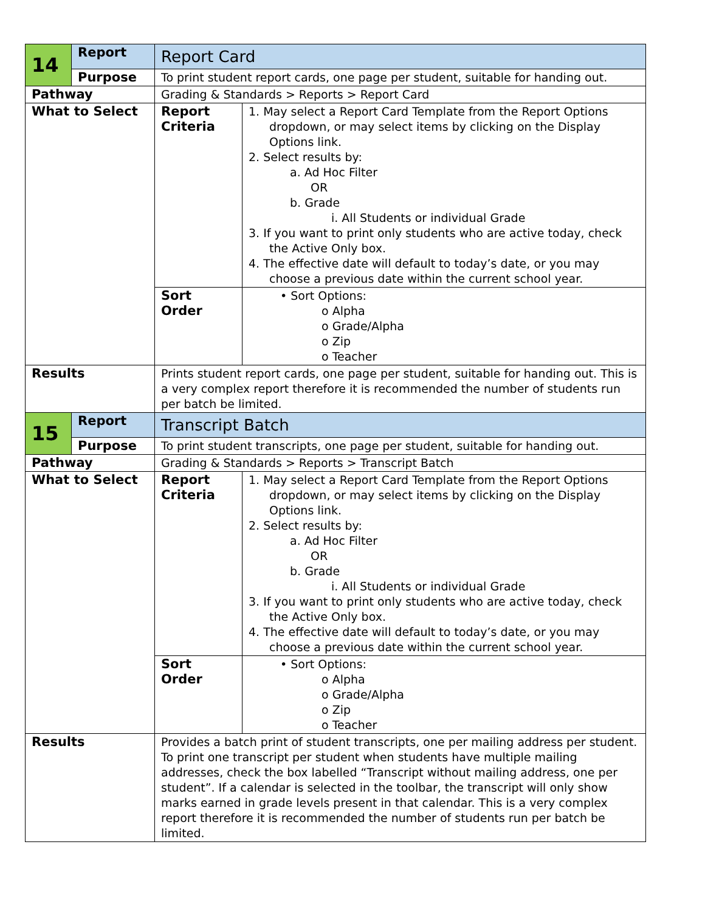| 14 | Report | Report Card | |
| | Purpose | To print student report cards, one page per student, suitable for handing out. | |
| Pathway | | Grading & Standards > Reports > Report Card | |
| What to Select | | Report Criteria | 1. May select a Report Card Template from the Report Options dropdown, or may select items by clicking on the Display Options link. 2. Select results by: a. Ad Hoc Filter OR b. Grade i. All Students or individual Grade 3. If you want to print only students who are active today, check the Active Only box. 4. The effective date will default to today’s date, or you may choose a previous date within the current school year. |
| | | Sort Order | • Sort Options: o Alpha o Grade/Alpha o Zip o Teacher |
| Results | | Prints student report cards, one page per student, suitable for handing out. This is a very complex report therefore it is recommended the number of students run per batch be limited. | |
| 15 | Report | Transcript Batch | |
| | Purpose | To print student transcripts, one page per student, suitable for handing out. | |
| Pathway | | Grading & Standards > Reports > Transcript Batch | |
| What to Select | | Report Criteria | 1. May select a Report Card Template from the Report Options dropdown, or may select items by clicking on the Display Options link. 2. Select results by: a. Ad Hoc Filter OR b. Grade i. All Students or individual Grade 3. If you want to print only students who are active today, check the Active Only box. 4. The effective date will default to today’s date, or you may choose a previous date within the current school year. |
| | | Sort Order | • Sort Options: o Alpha o Grade/Alpha o Zip o Teacher |
| Results | | Provides a batch print of student transcripts, one per mailing address per student. To print one transcript per student when students have multiple mailing addresses, check the box labelled “Transcript without mailing address, one per student”. If a calendar is selected in the toolbar, the transcript will only show marks earned in grade levels present in that calendar. This is a very complex report therefore it is recommended the number of students run per batch be limited. | |